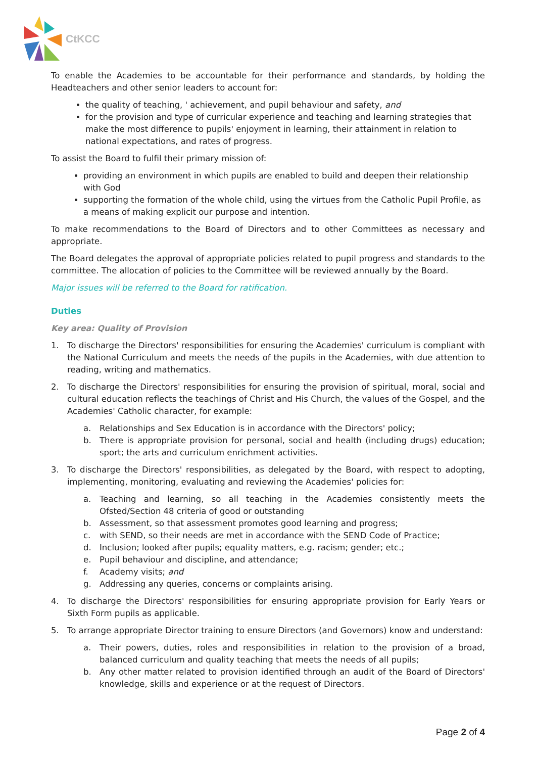CtKCC
To enable the Academies to be accountable for their performance and standards, by holding the Headteachers and other senior leaders to account for:
the quality of teaching, ' achievement, and pupil behaviour and safety, and
for the provision and type of curricular experience and teaching and learning strategies that make the most difference to pupils' enjoyment in learning, their attainment in relation to national expectations, and rates of progress.
To assist the Board to fulfil their primary mission of:
providing an environment in which pupils are enabled to build and deepen their relationship with God
supporting the formation of the whole child, using the virtues from the Catholic Pupil Profile, as a means of making explicit our purpose and intention.
To make recommendations to the Board of Directors and to other Committees as necessary and appropriate.
The Board delegates the approval of appropriate policies related to pupil progress and standards to the committee. The allocation of policies to the Committee will be reviewed annually by the Board.
Major issues will be referred to the Board for ratification.
Duties
Key area: Quality of Provision
1. To discharge the Directors' responsibilities for ensuring the Academies' curriculum is compliant with the National Curriculum and meets the needs of the pupils in the Academies, with due attention to reading, writing and mathematics.
2. To discharge the Directors' responsibilities for ensuring the provision of spiritual, moral, social and cultural education reflects the teachings of Christ and His Church, the values of the Gospel, and the Academies' Catholic character, for example:
a. Relationships and Sex Education is in accordance with the Directors' policy;
b. There is appropriate provision for personal, social and health (including drugs) education; sport; the arts and curriculum enrichment activities.
3. To discharge the Directors' responsibilities, as delegated by the Board, with respect to adopting, implementing, monitoring, evaluating and reviewing the Academies' policies for:
a. Teaching and learning, so all teaching in the Academies consistently meets the Ofsted/Section 48 criteria of good or outstanding
b. Assessment, so that assessment promotes good learning and progress;
c. with SEND, so their needs are met in accordance with the SEND Code of Practice;
d. Inclusion; looked after pupils; equality matters, e.g. racism; gender; etc.;
e. Pupil behaviour and discipline, and attendance;
f. Academy visits; and
g. Addressing any queries, concerns or complaints arising.
4. To discharge the Directors' responsibilities for ensuring appropriate provision for Early Years or Sixth Form pupils as applicable.
5. To arrange appropriate Director training to ensure Directors (and Governors) know and understand:
a. Their powers, duties, roles and responsibilities in relation to the provision of a broad, balanced curriculum and quality teaching that meets the needs of all pupils;
b. Any other matter related to provision identified through an audit of the Board of Directors' knowledge, skills and experience or at the request of Directors.
Page 2 of 4